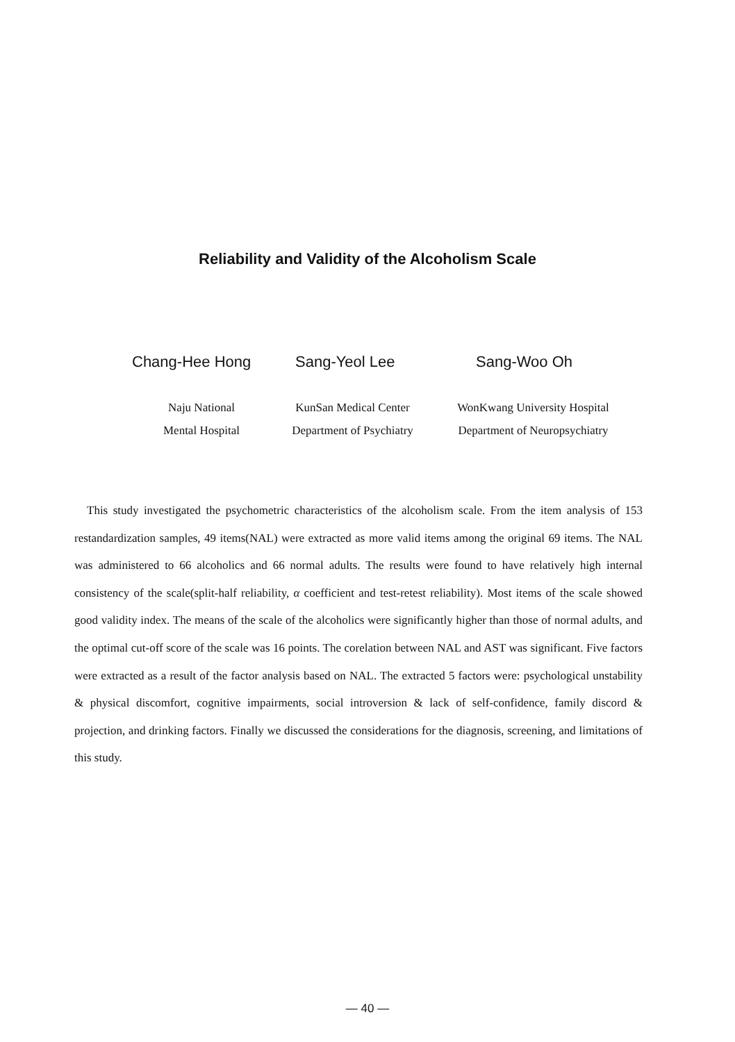Reliability and Validity of the Alcoholism Scale
Chang-Hee Hong Sang-Yeol Lee Sang-Woo Oh
Naju National
Mental Hospital
KunSan Medical Center
Department of Psychiatry
WonKwang University Hospital
Department of Neuropsychiatry
This study investigated the psychometric characteristics of the alcoholism scale. From the item analysis of 153 restandardization samples, 49 items(NAL) were extracted as more valid items among the original 69 items. The NAL was administered to 66 alcoholics and 66 normal adults. The results were found to have relatively high internal consistency of the scale(split-half reliability, α coefficient and test-retest reliability). Most items of the scale showed good validity index. The means of the scale of the alcoholics were significantly higher than those of normal adults, and the optimal cut-off score of the scale was 16 points. The corelation between NAL and AST was significant. Five factors were extracted as a result of the factor analysis based on NAL. The extracted 5 factors were: psychological unstability & physical discomfort, cognitive impairments, social introversion & lack of self-confidence, family discord & projection, and drinking factors. Finally we discussed the considerations for the diagnosis, screening, and limitations of this study.
— 40 —